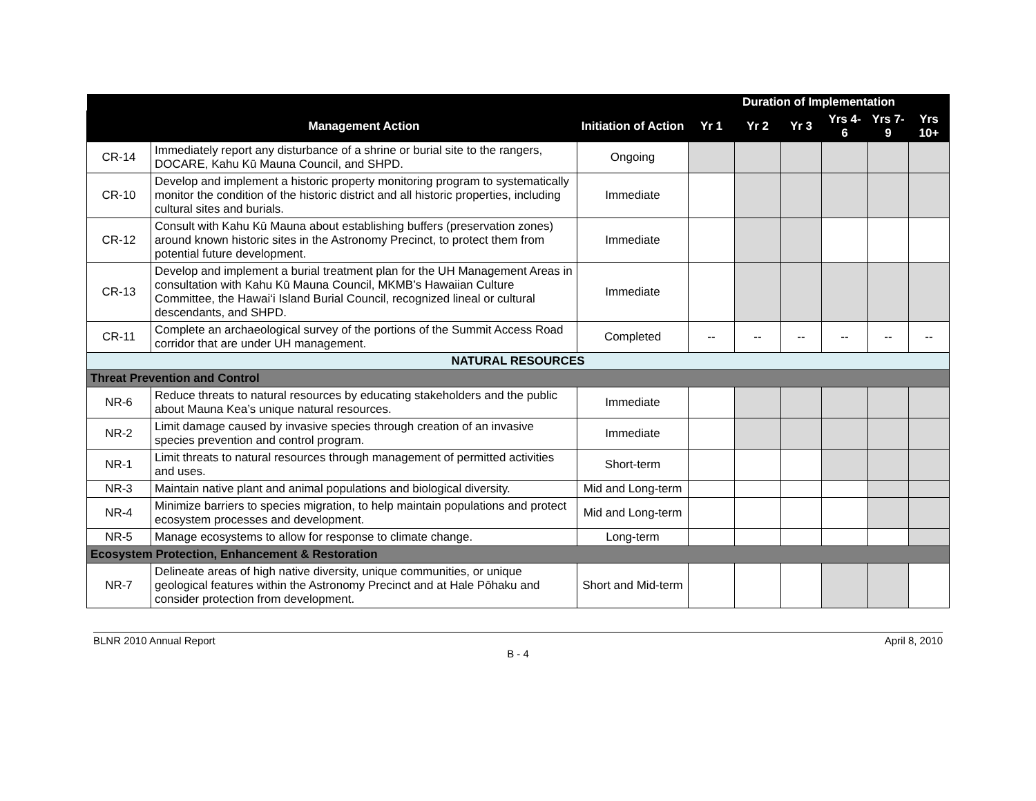| | | | Duration of Implementation | | | | | |
| --- | --- | --- | --- | --- | --- | --- | --- | --- |
| | Management Action | Initiation of Action | Yr 1 | Yr 2 | Yr 3 | Yrs 4-6 | Yrs 7-9 | Yrs 10+ |
| CR-14 | Immediately report any disturbance of a shrine or burial site to the rangers, DOCARE, Kahu Kū Mauna Council, and SHPD. | Ongoing | | | | | | |
| CR-10 | Develop and implement a historic property monitoring program to systematically monitor the condition of the historic district and all historic properties, including cultural sites and burials. | Immediate | | | | | | |
| CR-12 | Consult with Kahu Kū Mauna about establishing buffers (preservation zones) around known historic sites in the Astronomy Precinct, to protect them from potential future development. | Immediate | | | | | | |
| CR-13 | Develop and implement a burial treatment plan for the UH Management Areas in consultation with Kahu Kū Mauna Council, MKMB’s Hawaiian Culture Committee, the Hawai‘i Island Burial Council, recognized lineal or cultural descendants, and SHPD. | Immediate | | | | | | |
| CR-11 | Complete an archaeological survey of the portions of the Summit Access Road corridor that are under UH management. | Completed | -- | -- | -- | -- | -- | -- |
| NATURAL RESOURCES | | | | | | | | |
| Threat Prevention and Control | | | | | | | | |
| NR-6 | Reduce threats to natural resources by educating stakeholders and the public about Mauna Kea’s unique natural resources. | Immediate | | | | | | |
| NR-2 | Limit damage caused by invasive species through creation of an invasive species prevention and control program. | Immediate | | | | | | |
| NR-1 | Limit threats to natural resources through management of permitted activities and uses. | Short-term | | | | | | |
| NR-3 | Maintain native plant and animal populations and biological diversity. | Mid and Long-term | | | | | | |
| NR-4 | Minimize barriers to species migration, to help maintain populations and protect ecosystem processes and development. | Mid and Long-term | | | | | | |
| NR-5 | Manage ecosystems to allow for response to climate change. | Long-term | | | | | | |
| Ecosystem Protection, Enhancement & Restoration | | | | | | | | |
| NR-7 | Delineate areas of high native diversity, unique communities, or unique geological features within the Astronomy Precinct and at Hale Pōhaku and consider protection from development. | Short and Mid-term | | | | | | |
BLNR 2010 Annual Report April 8, 2010
B - 4